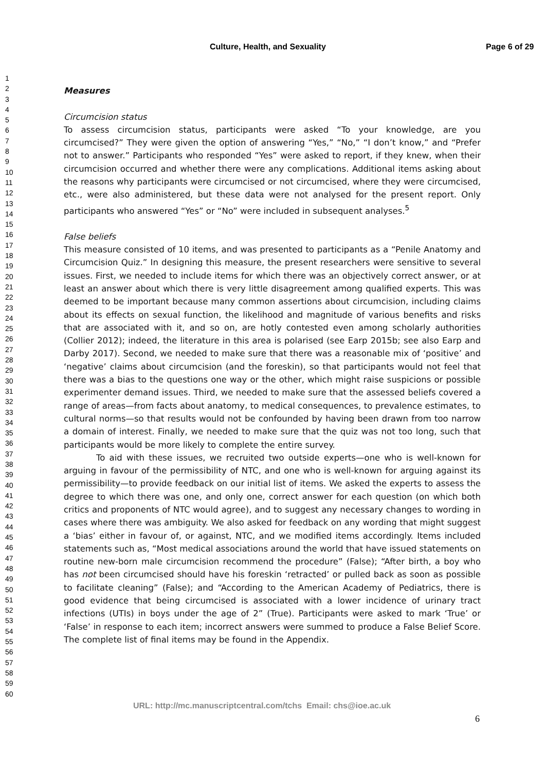Culture, Health, and Sexuality Page 6 of 29
1
2
3
4
5
6
7
8
9
10
11
12
13
14
15
16
17
18
19
20
21
22
23
24
25
26
27
28
29
30
31
32
33
34
35
36
37
38
39
40
41
42
43
44
45
46
47
48
49
50
51
52
53
54
55
56
57
58
59
60
Measures
Circumcision status
To assess circumcision status, participants were asked “To your knowledge, are you circumcised?” They were given the option of answering “Yes,” “No,” “I don’t know,” and “Prefer not to answer.” Participants who responded “Yes” were asked to report, if they knew, when their circumcision occurred and whether there were any complications. Additional items asking about the reasons why participants were circumcised or not circumcised, where they were circumcised, etc., were also administered, but these data were not analysed for the present report. Only participants who answered “Yes” or “No” were included in subsequent analyses.<sup>5</sup>
False beliefs
This measure consisted of 10 items, and was presented to participants as a “Penile Anatomy and Circumcision Quiz.” In designing this measure, the present researchers were sensitive to several issues. First, we needed to include items for which there was an objectively correct answer, or at least an answer about which there is very little disagreement among qualified experts. This was deemed to be important because many common assertions about circumcision, including claims about its effects on sexual function, the likelihood and magnitude of various benefits and risks that are associated with it, and so on, are hotly contested even among scholarly authorities (Collier 2012); indeed, the literature in this area is polarised (see Earp 2015b; see also Earp and Darby 2017). Second, we needed to make sure that there was a reasonable mix of ‘positive’ and ‘negative’ claims about circumcision (and the foreskin), so that participants would not feel that there was a bias to the questions one way or the other, which might raise suspicions or possible experimenter demand issues. Third, we needed to make sure that the assessed beliefs covered a range of areas—from facts about anatomy, to medical consequences, to prevalence estimates, to cultural norms—so that results would not be confounded by having been drawn from too narrow a domain of interest. Finally, we needed to make sure that the quiz was not too long, such that participants would be more likely to complete the entire survey.
To aid with these issues, we recruited two outside experts—one who is well-known for arguing in favour of the permissibility of NTC, and one who is well-known for arguing against its permissibility—to provide feedback on our initial list of items. We asked the experts to assess the degree to which there was one, and only one, correct answer for each question (on which both critics and proponents of NTC would agree), and to suggest any necessary changes to wording in cases where there was ambiguity. We also asked for feedback on any wording that might suggest a ‘bias’ either in favour of, or against, NTC, and we modified items accordingly. Items included statements such as, “Most medical associations around the world that have issued statements on routine new-born male circumcision recommend the procedure” (False); “After birth, a boy who has not been circumcised should have his foreskin ‘retracted’ or pulled back as soon as possible to facilitate cleaning” (False); and “According to the American Academy of Pediatrics, there is good evidence that being circumcised is associated with a lower incidence of urinary tract infections (UTIs) in boys under the age of 2” (True). Participants were asked to mark ‘True’ or ‘False’ in response to each item; incorrect answers were summed to produce a False Belief Score. The complete list of final items may be found in the Appendix.
URL: http://mc.manuscriptcentral.com/tchs Email: chs@ioe.ac.uk
6